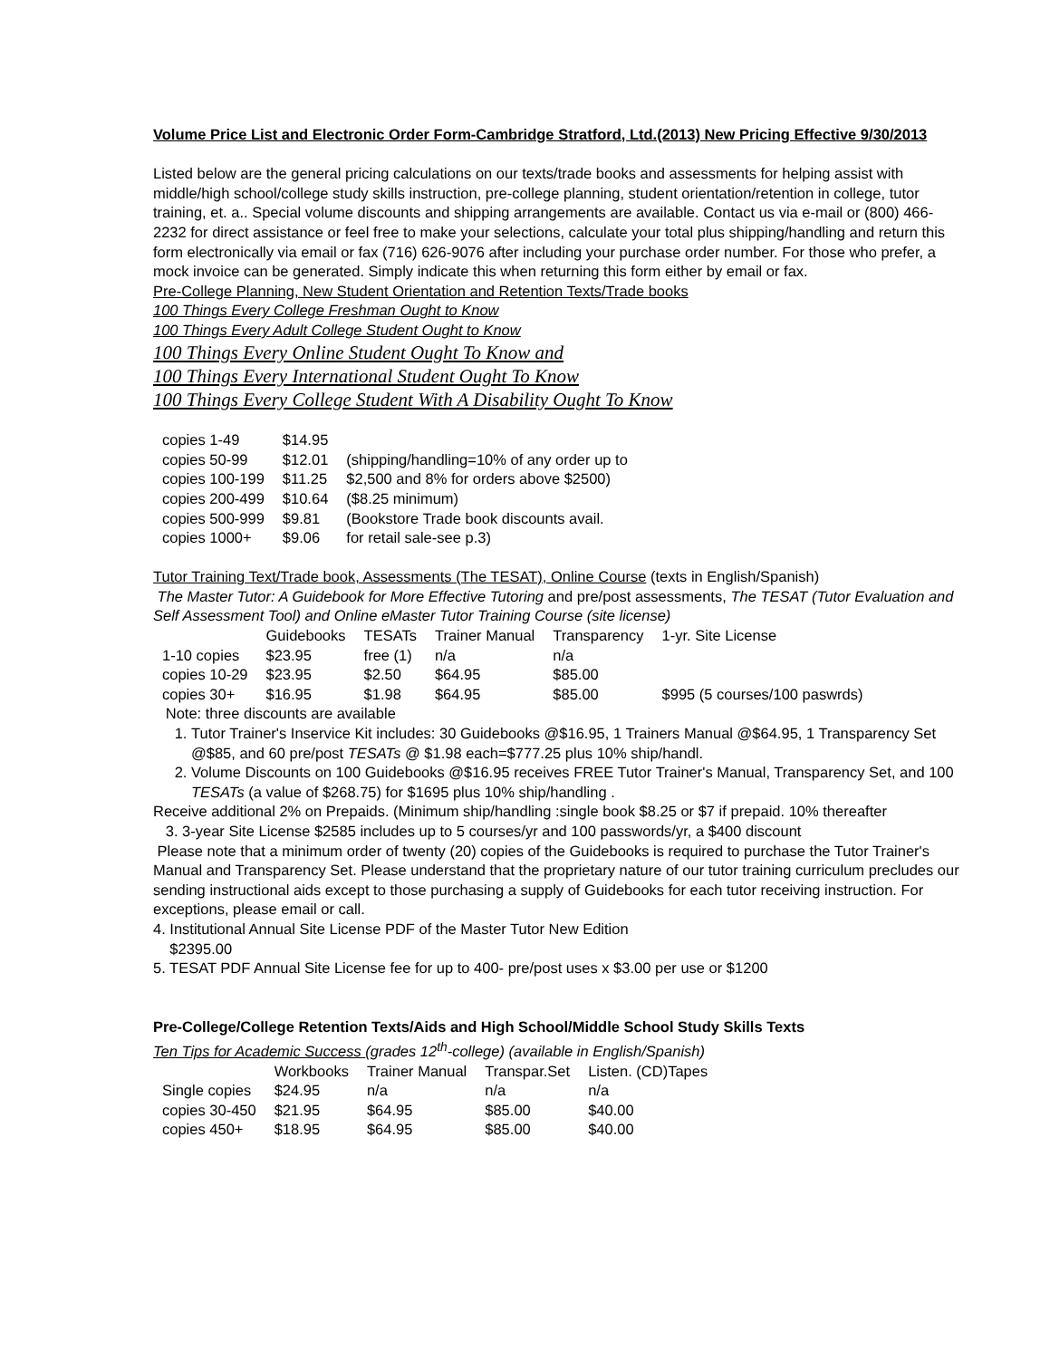Volume Price List and Electronic Order Form-Cambridge Stratford, Ltd.(2013) New Pricing Effective 9/30/2013
Listed below are the general pricing calculations on our texts/trade books and assessments for helping assist with middle/high school/college study skills instruction, pre-college planning, student orientation/retention in college, tutor training, et. a.. Special volume discounts and shipping arrangements are available. Contact us via e-mail or (800) 466-2232 for direct assistance or feel free to make your selections, calculate your total plus shipping/handling and return this form electronically via email or fax (716) 626-9076 after including your purchase order number. For those who prefer, a mock invoice can be generated. Simply indicate this when returning this form either by email or fax.
Pre-College Planning, New Student Orientation and Retention Texts/Trade books
100 Things Every College Freshman Ought to Know
100 Things Every Adult College Student Ought to Know
100 Things Every Online Student Ought To Know and
100 Things Every International Student Ought To Know
100 Things Every College Student With A Disability Ought To Know
| copies 1-49 | $14.95 | |
| copies 50-99 | $12.01 | (shipping/handling=10% of any order up to |
| copies 100-199 | $11.25 | $2,500 and 8% for orders above $2500) |
| copies 200-499 | $10.64 | ($8.25 minimum) |
| copies 500-999 | $9.81 | (Bookstore Trade book discounts avail. |
| copies 1000+ | $9.06 | for retail sale-see p.3) |
Tutor Training Text/Trade book, Assessments (The TESAT), Online Course (texts in English/Spanish)
The Master Tutor: A Guidebook for More Effective Tutoring and pre/post assessments, The TESAT (Tutor Evaluation and Self Assessment Tool) and Online eMaster Tutor Training Course (site license)
| | Guidebooks | TESATs | Trainer Manual | Transparency | 1-yr. Site License |
| --- | --- | --- | --- | --- | --- |
| 1-10 copies | $23.95 | free (1) | n/a | n/a | |
| copies 10-29 | $23.95 | $2.50 | $64.95 | $85.00 | |
| copies 30+ | $16.95 | $1.98 | $64.95 | $85.00 | $995 (5 courses/100 paswrds) |
Note: three discounts are available
1. Tutor Trainer's Inservice Kit includes: 30 Guidebooks @$16.95, 1 Trainers Manual @$64.95, 1 Transparency Set @$85, and 60 pre/post TESATs @ $1.98 each=$777.25 plus 10% ship/handl.
2. Volume Discounts on 100 Guidebooks @$16.95 receives FREE Tutor Trainer's Manual, Transparency Set, and 100 TESATs (a value of $268.75) for $1695 plus 10% ship/handling .
Receive additional 2% on Prepaids. (Minimum ship/handling :single book $8.25 or $7 if prepaid. 10% thereafter
3. 3-year Site License $2585 includes up to 5 courses/yr and 100 passwords/yr, a $400 discount
Please note that a minimum order of twenty (20) copies of the Guidebooks is required to purchase the Tutor Trainer's Manual and Transparency Set. Please understand that the proprietary nature of our tutor training curriculum precludes our sending instructional aids except to those purchasing a supply of Guidebooks for each tutor receiving instruction. For exceptions, please email or call.
4. Institutional Annual Site License PDF of the Master Tutor New Edition
$2395.00
5. TESAT PDF Annual Site License fee for up to 400- pre/post uses x $3.00 per use or $1200
Pre-College/College Retention Texts/Aids and High School/Middle School Study Skills Texts
Ten Tips for Academic Success (grades 12<sup>th</sup>-college) (available in English/Spanish)
| | Workbooks | Trainer Manual | Transpar.Set | Listen. (CD)Tapes |
| --- | --- | --- | --- | --- |
| Single copies | $24.95 | n/a | n/a | n/a |
| copies 30-450 | $21.95 | $64.95 | $85.00 | $40.00 |
| copies 450+ | $18.95 | $64.95 | $85.00 | $40.00 |